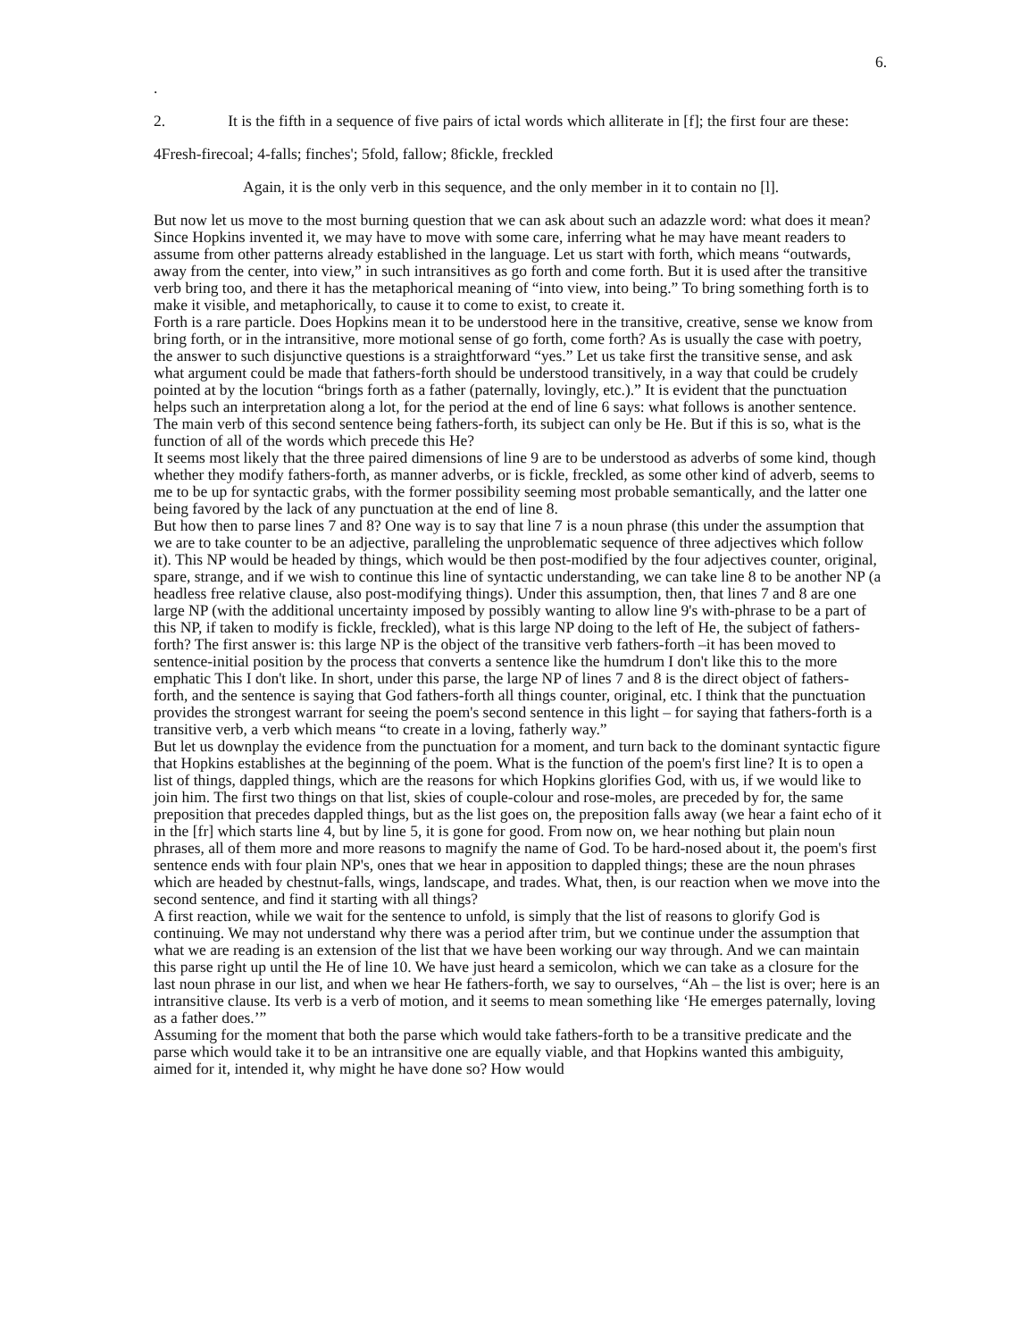6.
.
2. It is the fifth in a sequence of five pairs of ictal words which alliterate in [f]; the first four are these:
4Fresh-firecoal; 4-falls; finches'; 5fold, fallow; 8fickle, freckled
Again, it is the only verb in this sequence, and the only member in it to contain no [l].
But now let us move to the most burning question that we can ask about such an adazzle word: what does it mean? Since Hopkins invented it, we may have to move with some care, inferring what he may have meant readers to assume from other patterns already established in the language. Let us start with forth, which means “outwards, away from the center, into view,” in such intransitives as go forth and come forth. But it is used after the transitive verb bring too, and there it has the metaphorical meaning of “into view, into being.” To bring something forth is to make it visible, and metaphorically, to cause it to come to exist, to create it.
Forth is a rare particle. Does Hopkins mean it to be understood here in the transitive, creative, sense we know from bring forth, or in the intransitive, more motional sense of go forth, come forth? As is usually the case with poetry, the answer to such disjunctive questions is a straightforward “yes.” Let us take first the transitive sense, and ask what argument could be made that fathers-forth should be understood transitively, in a way that could be crudely pointed at by the locution “brings forth as a father (paternally, lovingly, etc.).” It is evident that the punctuation helps such an interpretation along a lot, for the period at the end of line 6 says: what follows is another sentence. The main verb of this second sentence being fathers-forth, its subject can only be He. But if this is so, what is the function of all of the words which precede this He?
It seems most likely that the three paired dimensions of line 9 are to be understood as adverbs of some kind, though whether they modify fathers-forth, as manner adverbs, or is fickle, freckled, as some other kind of adverb, seems to me to be up for syntactic grabs, with the former possibility seeming most probable semantically, and the latter one being favored by the lack of any punctuation at the end of line 8.
But how then to parse lines 7 and 8? One way is to say that line 7 is a noun phrase (this under the assumption that we are to take counter to be an adjective, paralleling the unproblematic sequence of three adjectives which follow it). This NP would be headed by things, which would be then post-modified by the four adjectives counter, original, spare, strange, and if we wish to continue this line of syntactic understanding, we can take line 8 to be another NP (a headless free relative clause, also post-modifying things). Under this assumption, then, that lines 7 and 8 are one large NP (with the additional uncertainty imposed by possibly wanting to allow line 9's with-phrase to be a part of this NP, if taken to modify is fickle, freckled), what is this large NP doing to the left of He, the subject of fathers-forth? The first answer is: this large NP is the object of the transitive verb fathers-forth –it has been moved to sentence-initial position by the process that converts a sentence like the humdrum I don't like this to the more emphatic This I don't like. In short, under this parse, the large NP of lines 7 and 8 is the direct object of fathers-forth, and the sentence is saying that God fathers-forth all things counter, original, etc. I think that the punctuation provides the strongest warrant for seeing the poem's second sentence in this light – for saying that fathers-forth is a transitive verb, a verb which means “to create in a loving, fatherly way.”
But let us downplay the evidence from the punctuation for a moment, and turn back to the dominant syntactic figure that Hopkins establishes at the beginning of the poem. What is the function of the poem's first line? It is to open a list of things, dappled things, which are the reasons for which Hopkins glorifies God, with us, if we would like to join him. The first two things on that list, skies of couple-colour and rose-moles, are preceded by for, the same preposition that precedes dappled things, but as the list goes on, the preposition falls away (we hear a faint echo of it in the [fr] which starts line 4, but by line 5, it is gone for good. From now on, we hear nothing but plain noun phrases, all of them more and more reasons to magnify the name of God. To be hard-nosed about it, the poem's first sentence ends with four plain NP's, ones that we hear in apposition to dappled things; these are the noun phrases which are headed by chestnut-falls, wings, landscape, and trades. What, then, is our reaction when we move into the second sentence, and find it starting with all things?
A first reaction, while we wait for the sentence to unfold, is simply that the list of reasons to glorify God is continuing. We may not understand why there was a period after trim, but we continue under the assumption that what we are reading is an extension of the list that we have been working our way through. And we can maintain this parse right up until the He of line 10. We have just heard a semicolon, which we can take as a closure for the last noun phrase in our list, and when we hear He fathers-forth, we say to ourselves, “Ah – the list is over; here is an intransitive clause. Its verb is a verb of motion, and it seems to mean something like ‘He emerges paternally, loving as a father does.’”
Assuming for the moment that both the parse which would take fathers-forth to be a transitive predicate and the parse which would take it to be an intransitive one are equally viable, and that Hopkins wanted this ambiguity, aimed for it, intended it, why might he have done so? How would